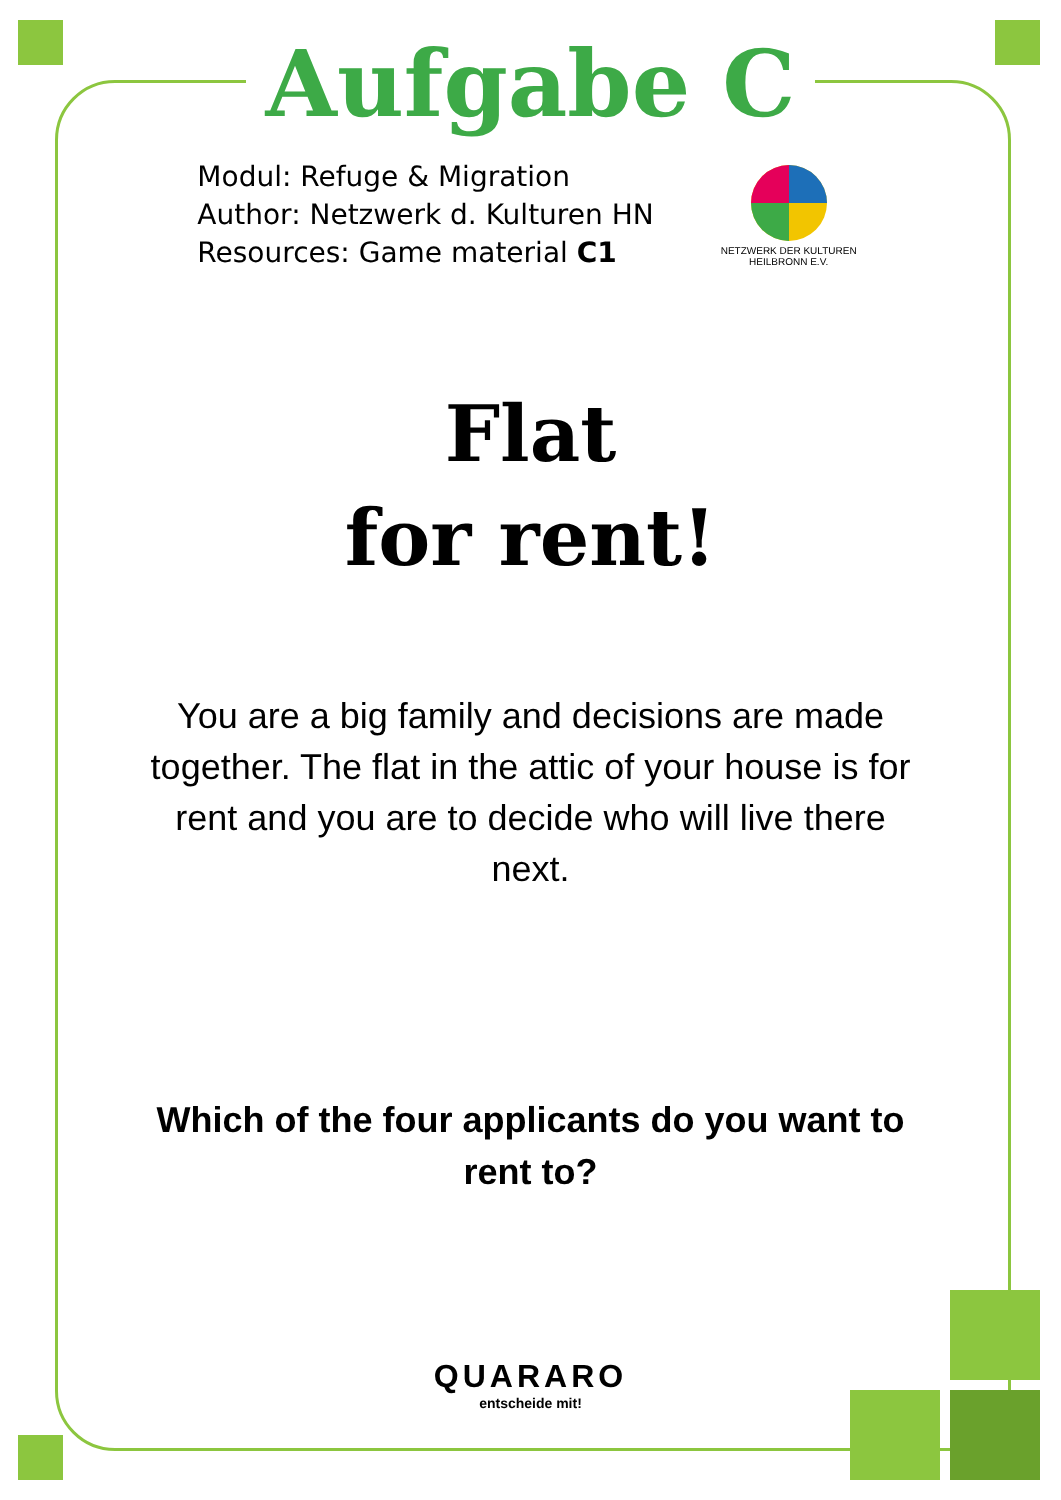Aufgabe C
Modul: Refuge & Migration
Author: Netzwerk d. Kulturen HN
Resources: Game material C1
NETZWERK DER KULTUREN
HEILBRONN E.V.
Flat
for rent!
You are a big family and decisions are made together. The flat in the attic of your house is for rent and you are to decide who will live there next.
Which of the four applicants do you want to rent to?
QUARARO
entscheide mit!